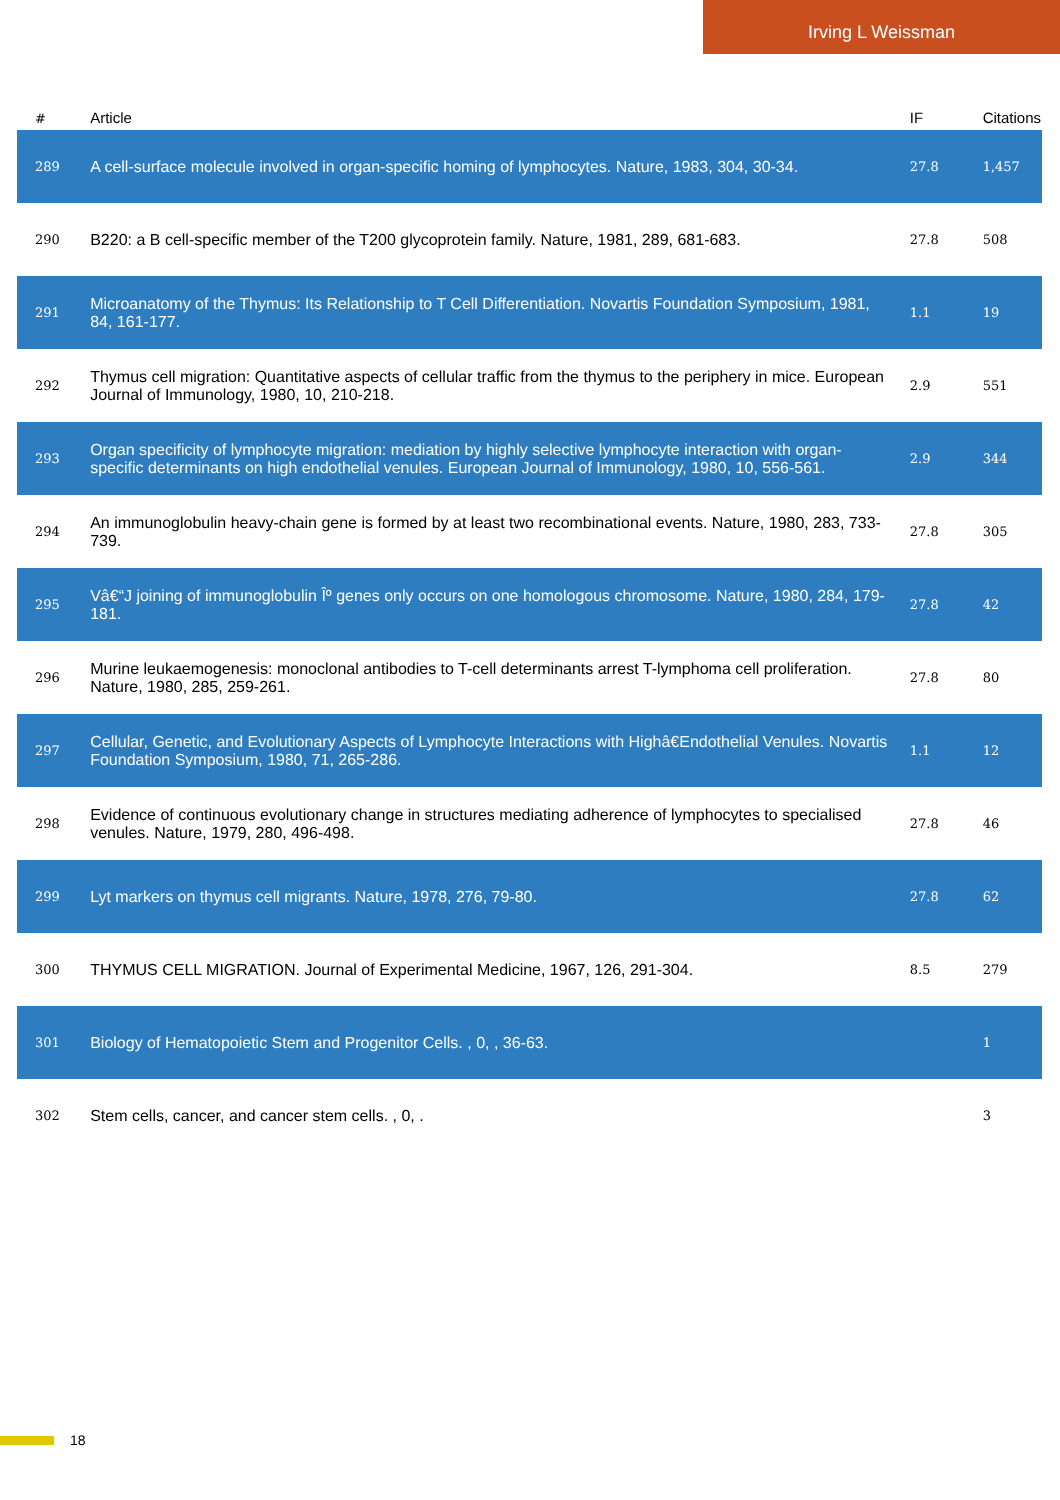Irving L Weissman
| # | Article | IF | Citations |
| --- | --- | --- | --- |
| 289 | A cell-surface molecule involved in organ-specific homing of lymphocytes. Nature, 1983, 304, 30-34. | 27.8 | 1,457 |
| 290 | B220: a B cell-specific member of the T200 glycoprotein family. Nature, 1981, 289, 681-683. | 27.8 | 508 |
| 291 | Microanatomy of the Thymus: Its Relationship to T Cell Differentiation. Novartis Foundation Symposium, 1981, 84, 161-177. | 1.1 | 19 |
| 292 | Thymus cell migration: Quantitative aspects of cellular traffic from the thymus to the periphery in mice. European Journal of Immunology, 1980, 10, 210-218. | 2.9 | 551 |
| 293 | Organ specificity of lymphocyte migration: mediation by highly selective lymphocyte interaction with organ-specific determinants on high endothelial venules. European Journal of Immunology, 1980, 10, 556-561. | 2.9 | 344 |
| 294 | An immunoglobulin heavy-chain gene is formed by at least two recombinational events. Nature, 1980, 283, 733-739. | 27.8 | 305 |
| 295 | Vâ€“J joining of immunoglobulin Îº genes only occurs on one homologous chromosome. Nature, 1980, 284, 179-181. | 27.8 | 42 |
| 296 | Murine leukaemogenesis: monoclonal antibodies to T-cell determinants arrest T-lymphoma cell proliferation. Nature, 1980, 285, 259-261. | 27.8 | 80 |
| 297 | Cellular, Genetic, and Evolutionary Aspects of Lymphocyte Interactions with Highâ€Endothelial Venules. Novartis Foundation Symposium, 1980, 71, 265-286. | 1.1 | 12 |
| 298 | Evidence of continuous evolutionary change in structures mediating adherence of lymphocytes to specialised venules. Nature, 1979, 280, 496-498. | 27.8 | 46 |
| 299 | Lyt markers on thymus cell migrants. Nature, 1978, 276, 79-80. | 27.8 | 62 |
| 300 | THYMUS CELL MIGRATION. Journal of Experimental Medicine, 1967, 126, 291-304. | 8.5 | 279 |
| 301 | Biology of Hematopoietic Stem and Progenitor Cells. , 0, , 36-63. | | 1 |
| 302 | Stem cells, cancer, and cancer stem cells. , 0, . | | 3 |
18